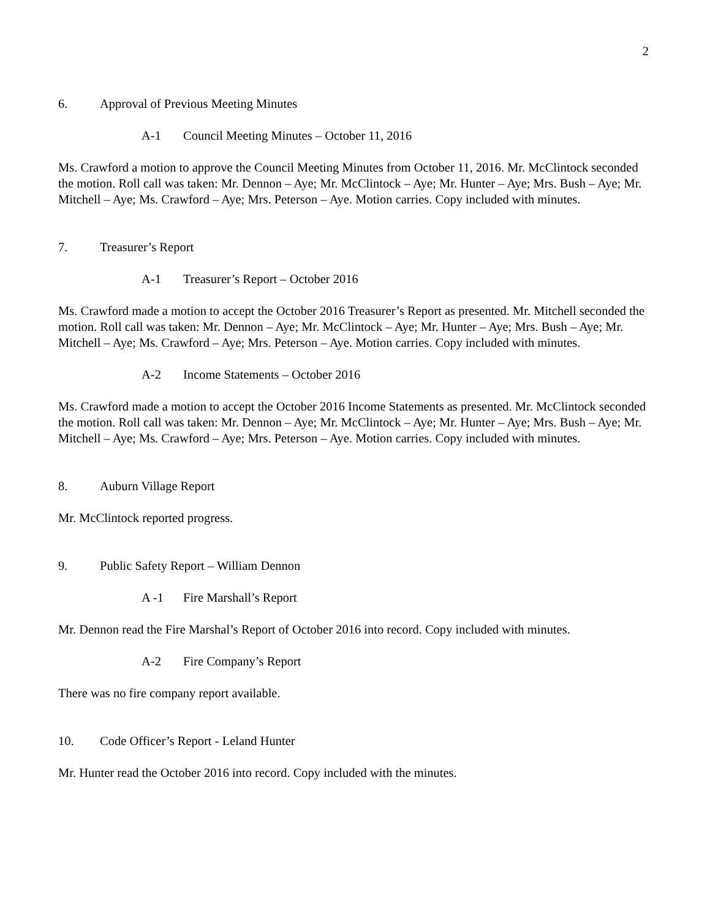2
6. Approval of Previous Meeting Minutes
A-1 Council Meeting Minutes – October 11, 2016
Ms. Crawford a motion to approve the Council Meeting Minutes from October 11, 2016. Mr. McClintock seconded the motion. Roll call was taken: Mr. Dennon – Aye; Mr. McClintock – Aye; Mr. Hunter – Aye; Mrs. Bush – Aye; Mr. Mitchell – Aye; Ms. Crawford – Aye; Mrs. Peterson – Aye. Motion carries. Copy included with minutes.
7. Treasurer’s Report
A-1 Treasurer’s Report – October 2016
Ms. Crawford made a motion to accept the October 2016 Treasurer’s Report as presented. Mr. Mitchell seconded the motion. Roll call was taken: Mr. Dennon – Aye; Mr. McClintock – Aye; Mr. Hunter – Aye; Mrs. Bush – Aye; Mr. Mitchell – Aye; Ms. Crawford – Aye; Mrs. Peterson – Aye. Motion carries. Copy included with minutes.
A-2 Income Statements – October 2016
Ms. Crawford made a motion to accept the October 2016 Income Statements as presented. Mr. McClintock seconded the motion. Roll call was taken: Mr. Dennon – Aye; Mr. McClintock – Aye; Mr. Hunter – Aye; Mrs. Bush – Aye; Mr. Mitchell – Aye; Ms. Crawford – Aye; Mrs. Peterson – Aye. Motion carries. Copy included with minutes.
8. Auburn Village Report
Mr. McClintock reported progress.
9. Public Safety Report – William Dennon
A -1 Fire Marshall’s Report
Mr. Dennon read the Fire Marshal’s Report of October 2016 into record. Copy included with minutes.
A-2 Fire Company’s Report
There was no fire company report available.
10. Code Officer’s Report - Leland Hunter
Mr. Hunter read the October 2016 into record. Copy included with the minutes.